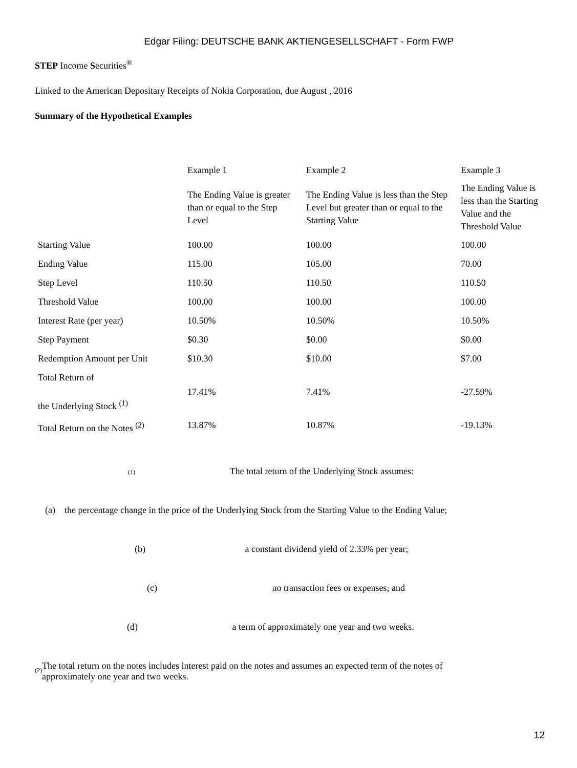Edgar Filing: DEUTSCHE BANK AKTIENGESELLSCHAFT - Form FWP
STEP Income Securities<sup>®</sup>
Linked to the American Depositary Receipts of Nokia Corporation, due August , 2016
Summary of the Hypothetical Examples
| | Example 1 | Example 2 | Example 3 |
| | The Ending Value is greater than or equal to the Step Level | The Ending Value is less than the Step Level but greater than or equal to the Starting Value | The Ending Value is less than the Starting Value and the Threshold Value |
| Starting Value | 100.00 | 100.00 | 100.00 |
| Ending Value | 115.00 | 105.00 | 70.00 |
| Step Level | 110.50 | 110.50 | 110.50 |
| Threshold Value | 100.00 | 100.00 | 100.00 |
| Interest Rate (per year) | 10.50% | 10.50% | 10.50% |
| Step Payment | $0.30 | $0.00 | $0.00 |
| Redemption Amount per Unit | $10.30 | $10.00 | $7.00 |
| Total Return of the Underlying Stock <sup>(1)</sup> | 17.41% | 7.41% | -27.59% |
| Total Return on the Notes <sup>(2)</sup> | 13.87% | 10.87% | -19.13% |
(1) The total return of the Underlying Stock assumes:
(a) the percentage change in the price of the Underlying Stock from the Starting Value to the Ending Value;
(b) a constant dividend yield of 2.33% per year;
(c) no transaction fees or expenses; and
(d) a term of approximately one year and two weeks.
(2) The total return on the notes includes interest paid on the notes and assumes an expected term of the notes of
approximately one year and two weeks.
12